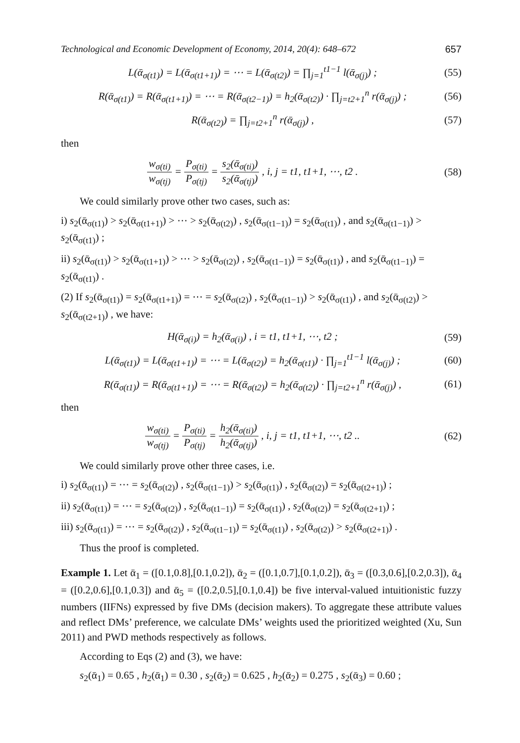Technological and Economic Development of Economy, 2014, 20(4): 648–672 657
L(ᾱ<sub>σ(t1)</sub>) = L(ᾱ<sub>σ(t1+1)</sub>) = ⋯ = L(ᾱ<sub>σ(t2)</sub>) = ∏<sub>j=1</sub><sup>t1−1</sup> l(ᾱ<sub>σ(j)</sub>) ; (55)
R(ᾱ<sub>σ(t1)</sub>) = R(ᾱ<sub>σ(t1+1)</sub>) = ⋯ = R(ᾱ<sub>σ(t2−1)</sub>) = h<sub>2</sub>(ᾱ<sub>σ(t2)</sub>) · ∏<sub>j=t2+1</sub><sup>n</sup> r(ᾱ<sub>σ(j)</sub>) ; (56)
R(ᾱ<sub>σ(t2)</sub>) = ∏<sub>j=t2+1</sub><sup>n</sup> r(ᾱ<sub>σ(j)</sub>) , (57)
then
w<sub>σ(ti)</sub> w<sub>σ(tj)</sub> = P<sub>σ(ti)</sub> P<sub>σ(tj)</sub> = s<sub>2</sub>(ᾱ<sub>σ(ti)</sub>) s<sub>2</sub>(ᾱ<sub>σ(tj)</sub>) , i, j = t1, t1+1, ⋯, t2 . (58)
We could similarly prove other two cases, such as:
i) s<sub>2</sub>(ᾱ<sub>σ(t1)</sub>) > s<sub>2</sub>(ᾱ<sub>σ(t1+1)</sub>) > ⋯ > s<sub>2</sub>(ᾱ<sub>σ(t2)</sub>) , s<sub>2</sub>(ᾱ<sub>σ(t1−1)</sub>) = s<sub>2</sub>(ᾱ<sub>σ(t1)</sub>) , and s<sub>2</sub>(ᾱ<sub>σ(t1−1)</sub>) > s<sub>2</sub>(ᾱ<sub>σ(t1)</sub>) ;
ii) s<sub>2</sub>(ᾱ<sub>σ(t1)</sub>) > s<sub>2</sub>(ᾱ<sub>σ(t1+1)</sub>) > ⋯ > s<sub>2</sub>(ᾱ<sub>σ(t2)</sub>) , s<sub>2</sub>(ᾱ<sub>σ(t1−1)</sub>) = s<sub>2</sub>(ᾱ<sub>σ(t1)</sub>) , and s<sub>2</sub>(ᾱ<sub>σ(t1−1)</sub>) = s<sub>2</sub>(ᾱ<sub>σ(t1)</sub>) .
(2) If s<sub>2</sub>(ᾱ<sub>σ(t1)</sub>) = s<sub>2</sub>(ᾱ<sub>σ(t1+1)</sub>) = ⋯ = s<sub>2</sub>(ᾱ<sub>σ(t2)</sub>) , s<sub>2</sub>(ᾱ<sub>σ(t1−1)</sub>) > s<sub>2</sub>(ᾱ<sub>σ(t1)</sub>) , and s<sub>2</sub>(ᾱ<sub>σ(t2)</sub>) > s<sub>2</sub>(ᾱ<sub>σ(t2+1)</sub>) , we have:
H(ᾱ<sub>σ(i)</sub>) = h<sub>2</sub>(ᾱ<sub>σ(i)</sub>) , i = t1, t1+1, ⋯, t2 ; (59)
L(ᾱ<sub>σ(t1)</sub>) = L(ᾱ<sub>σ(t1+1)</sub>) = ⋯ = L(ᾱ<sub>σ(t2)</sub>) = h<sub>2</sub>(ᾱ<sub>σ(t1)</sub>) · ∏<sub>j=1</sub><sup>t1−1</sup> l(ᾱ<sub>σ(j)</sub>) ; (60)
R(ᾱ<sub>σ(t1)</sub>) = R(ᾱ<sub>σ(t1+1)</sub>) = ⋯ = R(ᾱ<sub>σ(t2)</sub>) = h<sub>2</sub>(ᾱ<sub>σ(t2)</sub>) · ∏<sub>j=t2+1</sub><sup>n</sup> r(ᾱ<sub>σ(j)</sub>) , (61)
then
w<sub>σ(ti)</sub> w<sub>σ(tj)</sub> = P<sub>σ(ti)</sub> P<sub>σ(tj)</sub> = h<sub>2</sub>(ᾱ<sub>σ(ti)</sub>) h<sub>2</sub>(ᾱ<sub>σ(tj)</sub>) , i, j = t1, t1+1, ⋯, t2 .. (62)
We could similarly prove other three cases, i.e.
i) s<sub>2</sub>(ᾱ<sub>σ(t1)</sub>) = ⋯ = s<sub>2</sub>(ᾱ<sub>σ(t2)</sub>) , s<sub>2</sub>(ᾱ<sub>σ(t1−1)</sub>) > s<sub>2</sub>(ᾱ<sub>σ(t1)</sub>) , s<sub>2</sub>(ᾱ<sub>σ(t2)</sub>) = s<sub>2</sub>(ᾱ<sub>σ(t2+1)</sub>) ;
ii) s<sub>2</sub>(ᾱ<sub>σ(t1)</sub>) = ⋯ = s<sub>2</sub>(ᾱ<sub>σ(t2)</sub>) , s<sub>2</sub>(ᾱ<sub>σ(t1−1)</sub>) = s<sub>2</sub>(ᾱ<sub>σ(t1)</sub>) , s<sub>2</sub>(ᾱ<sub>σ(t2)</sub>) = s<sub>2</sub>(ᾱ<sub>σ(t2+1)</sub>) ;
iii) s<sub>2</sub>(ᾱ<sub>σ(t1)</sub>) = ⋯ = s<sub>2</sub>(ᾱ<sub>σ(t2)</sub>) , s<sub>2</sub>(ᾱ<sub>σ(t1−1)</sub>) = s<sub>2</sub>(ᾱ<sub>σ(t1)</sub>) , s<sub>2</sub>(ᾱ<sub>σ(t2)</sub>) > s<sub>2</sub>(ᾱ<sub>σ(t2+1)</sub>) .
Thus the proof is completed.
Example 1. Let ᾱ<sub>1</sub> = ([0.1,0.8],[0.1,0.2]), ᾱ<sub>2</sub> = ([0.1,0.7],[0.1,0.2]), ᾱ<sub>3</sub> = ([0.3,0.6],[0.2,0.3]), ᾱ<sub>4</sub> = ([0.2,0.6],[0.1,0.3]) and ᾱ<sub>5</sub> = ([0.2,0.5],[0.1,0.4]) be five interval-valued intuitionistic fuzzy numbers (IIFNs) expressed by five DMs (decision makers). To aggregate these attribute values and reflect DMs’ preference, we calculate DMs’ weights used the prioritized weighted (Xu, Sun 2011) and PWD methods respectively as follows.
According to Eqs (2) and (3), we have:
s<sub>2</sub>(ᾱ<sub>1</sub>) = 0.65 , h<sub>2</sub>(ᾱ<sub>1</sub>) = 0.30 , s<sub>2</sub>(ᾱ<sub>2</sub>) = 0.625 , h<sub>2</sub>(ᾱ<sub>2</sub>) = 0.275 , s<sub>2</sub>(ᾱ<sub>3</sub>) = 0.60 ;